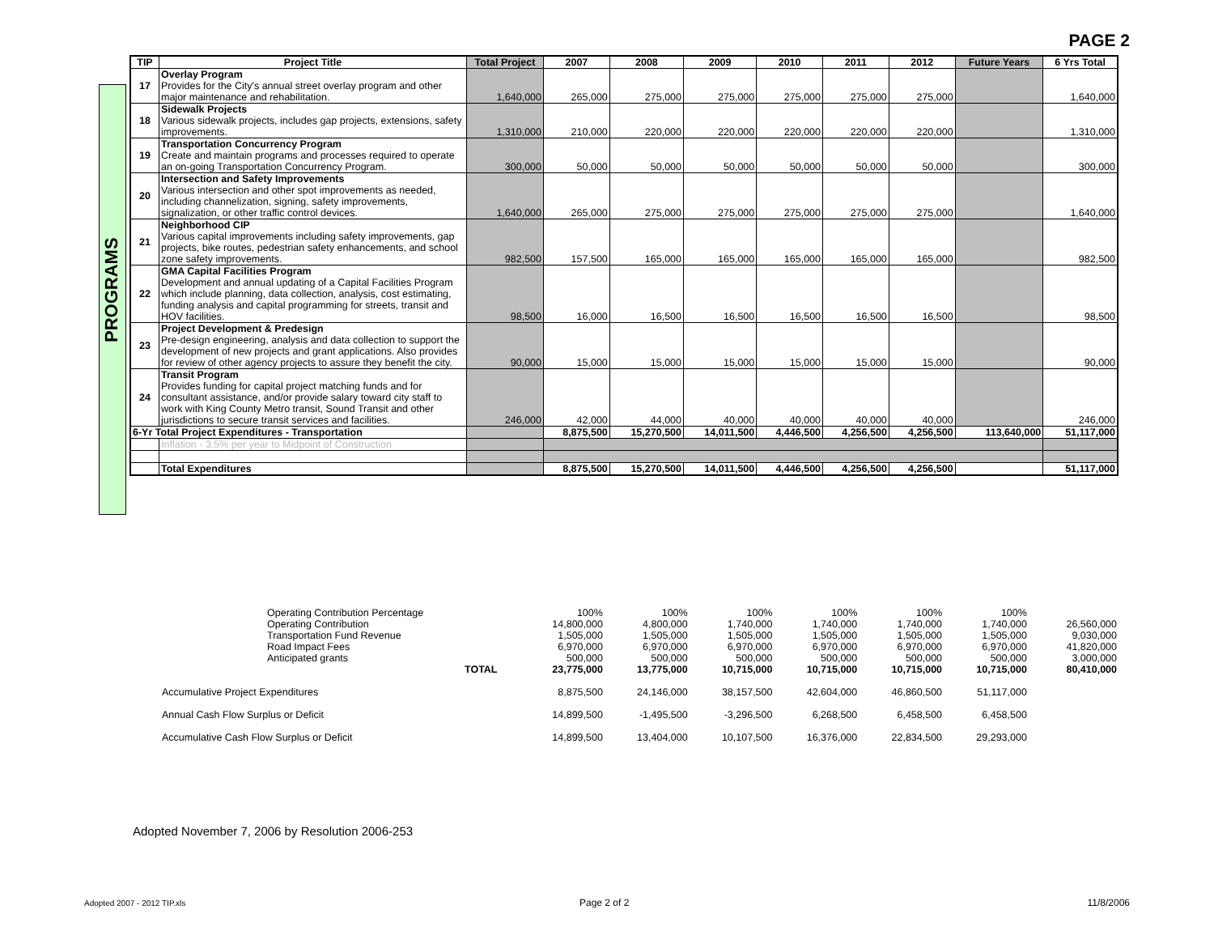PAGE 2
PROGRAMS
| TIP | Project Title | Total Project | 2007 | 2008 | 2009 | 2010 | 2011 | 2012 | Future Years | 6 Yrs Total |
| --- | --- | --- | --- | --- | --- | --- | --- | --- | --- | --- |
| 17 | Overlay Program Provides for the City's annual street overlay program and other major maintenance and rehabilitation. | 1,640,000 | 265,000 | 275,000 | 275,000 | 275,000 | 275,000 | 275,000 | | 1,640,000 |
| 18 | Sidewalk Projects Various sidewalk projects, includes gap projects, extensions, safety improvements. | 1,310,000 | 210,000 | 220,000 | 220,000 | 220,000 | 220,000 | 220,000 | | 1,310,000 |
| 19 | Transportation Concurrency Program Create and maintain programs and processes required to operate an on-going Transportation Concurrency Program. | 300,000 | 50,000 | 50,000 | 50,000 | 50,000 | 50,000 | 50,000 | | 300,000 |
| 20 | Intersection and Safety Improvements Various intersection and other spot improvements as needed, including channelization, signing, safety improvements, signalization, or other traffic control devices. | 1,640,000 | 265,000 | 275,000 | 275,000 | 275,000 | 275,000 | 275,000 | | 1,640,000 |
| 21 | Neighborhood CIP Various capital improvements including safety improvements, gap projects, bike routes, pedestrian safety enhancements, and school zone safety improvements. | 982,500 | 157,500 | 165,000 | 165,000 | 165,000 | 165,000 | 165,000 | | 982,500 |
| 22 | GMA Capital Facilities Program Development and annual updating of a Capital Facilities Program which include planning, data collection, analysis, cost estimating, funding analysis and capital programming for streets, transit and HOV facilities. | 98,500 | 16,000 | 16,500 | 16,500 | 16,500 | 16,500 | 16,500 | | 98,500 |
| 23 | Project Development & Predesign Pre-design engineering, analysis and data collection to support the development of new projects and grant applications. Also provides for review of other agency projects to assure they benefit the city. | 90,000 | 15,000 | 15,000 | 15,000 | 15,000 | 15,000 | 15,000 | | 90,000 |
| 24 | Transit Program Provides funding for capital project matching funds and for consultant assistance, and/or provide salary toward city staff to work with King County Metro transit, Sound Transit and other jurisdictions to secure transit services and facilities. | 246,000 | 42,000 | 44,000 | 40,000 | 40,000 | 40,000 | 40,000 | | 246,000 |
| 6-Yr Total Project Expenditures - Transportation | | | 8,875,500 | 15,270,500 | 14,011,500 | 4,446,500 | 4,256,500 | 4,256,500 | 113,640,000 | 51,117,000 |
| | Inflation - 3.5% per year to Midpoint of Construction | | | | | | | | | |
| | Total Expenditures | | 8,875,500 | 15,270,500 | 14,011,500 | 4,446,500 | 4,256,500 | 4,256,500 | | 51,117,000 |
| Operating Contribution Percentage | | 100% | 100% | 100% | 100% | 100% | 100% | | |
| Operating Contribution | | 14,800,000 | 4,800,000 | 1,740,000 | 1,740,000 | 1,740,000 | 1,740,000 | | 26,560,000 |
| Transportation Fund Revenue | | 1,505,000 | 1,505,000 | 1,505,000 | 1,505,000 | 1,505,000 | 1,505,000 | | 9,030,000 |
| Road Impact Fees | | 6,970,000 | 6,970,000 | 6,970,000 | 6,970,000 | 6,970,000 | 6,970,000 | | 41,820,000 |
| Anticipated grants | | 500,000 | 500,000 | 500,000 | 500,000 | 500,000 | 500,000 | | 3,000,000 |
| | TOTAL | 23,775,000 | 13,775,000 | 10,715,000 | 10,715,000 | 10,715,000 | 10,715,000 | | 80,410,000 |
| Accumulative Project Expenditures | | 8,875,500 | 24,146,000 | 38,157,500 | 42,604,000 | 46,860,500 | 51,117,000 | | |
| Annual Cash Flow Surplus or Deficit | | 14,899,500 | -1,495,500 | -3,296,500 | 6,268,500 | 6,458,500 | 6,458,500 | | |
| Accumulative Cash Flow Surplus or Deficit | | 14,899,500 | 13,404,000 | 10,107,500 | 16,376,000 | 22,834,500 | 29,293,000 | | |
Adopted November 7, 2006 by Resolution 2006-253
Adopted 2007 - 2012 TIP.xls Page 2 of 2 11/8/2006